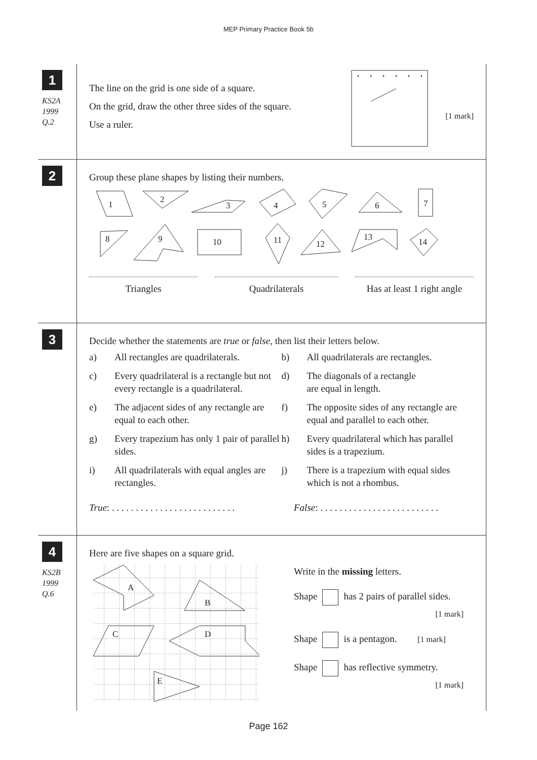MEP Primary Practice Book 5b
1
KS2A
1999
Q.2
The line on the grid is one side of a square.
On the grid, draw the other three sides of the square.
Use a ruler.
[1 mark]
2
Group these plane shapes by listing their numbers.
1
2
3
4
5
6
7
8
9
10
11
12
13
14
Triangles Quadrilaterals Has at least 1 right angle
3
Decide whether the statements are true or false, then list their letters below.
a)
All rectangles are quadrilaterals.
b)
All quadrilaterals are rectangles.
c)
Every quadrilateral is a rectangle but not every rectangle is a quadrilateral.
d)
The diagonals of a rectangle
are equal in length.
e)
The adjacent sides of any rectangle are equal to each other.
f)
The opposite sides of any rectangle are equal and parallel to each other.
g)
Every trapezium has only 1 pair of parallel sides.
h)
Every quadrilateral which has parallel sides is a trapezium.
i)
All quadrilaterals with equal angles are rectangles.
j)
There is a trapezium with equal sides which is not a rhombus.
True: . . . . . . . . . . . . . . . . . . . . . . . . . .
False: . . . . . . . . . . . . . . . . . . . . . . . . .
4
KS2B
1999
Q.6
Here are five shapes on a square grid.
A
B
C
D
E
Write in the missing letters.
Shape has 2 pairs of parallel sides.
[1 mark]
Shape is a pentagon. [1 mark]
Shape has reflective symmetry.
[1 mark]
Page 162